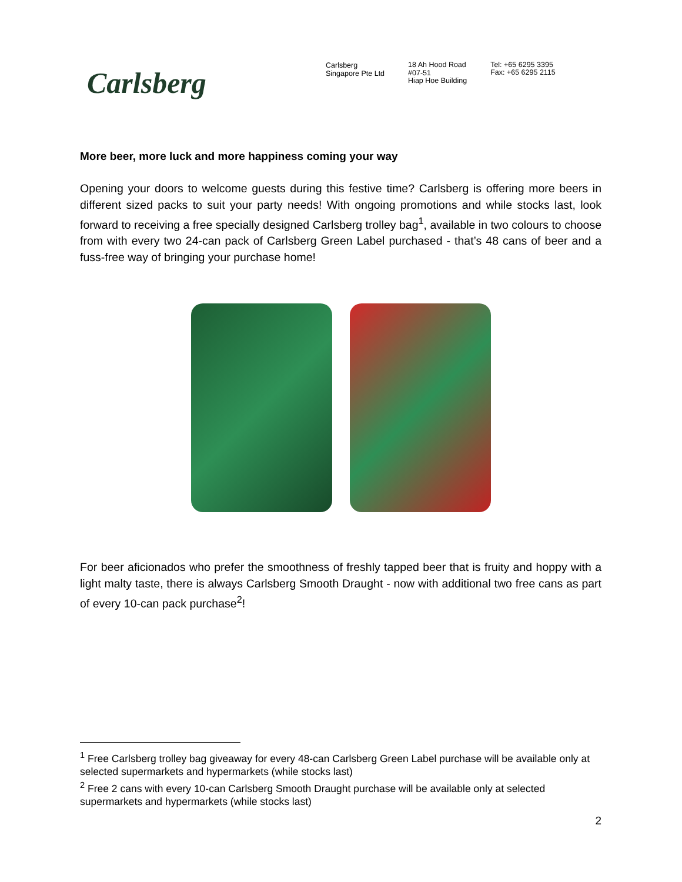Carlsberg
Carlsberg
Singapore Pte Ltd
18 Ah Hood Road
#07-51
Hiap Hoe Building
Tel: +65 6295 3395
Fax: +65 6295 2115
More beer, more luck and more happiness coming your way
Opening your doors to welcome guests during this festive time? Carlsberg is offering more beers in different sized packs to suit your party needs! With ongoing promotions and while stocks last, look forward to receiving a free specially designed Carlsberg trolley bag<sup>1</sup>, available in two colours to choose from with every two 24-can pack of Carlsberg Green Label purchased - that’s 48 cans of beer and a fuss-free way of bringing your purchase home!
For beer aficionados who prefer the smoothness of freshly tapped beer that is fruity and hoppy with a light malty taste, there is always Carlsberg Smooth Draught - now with additional two free cans as part of every 10-can pack purchase<sup>2</sup>!
<sup>1</sup> Free Carlsberg trolley bag giveaway for every 48-can Carlsberg Green Label purchase will be available only at selected supermarkets and hypermarkets (while stocks last)
<sup>2</sup> Free 2 cans with every 10-can Carlsberg Smooth Draught purchase will be available only at selected supermarkets and hypermarkets (while stocks last)
2